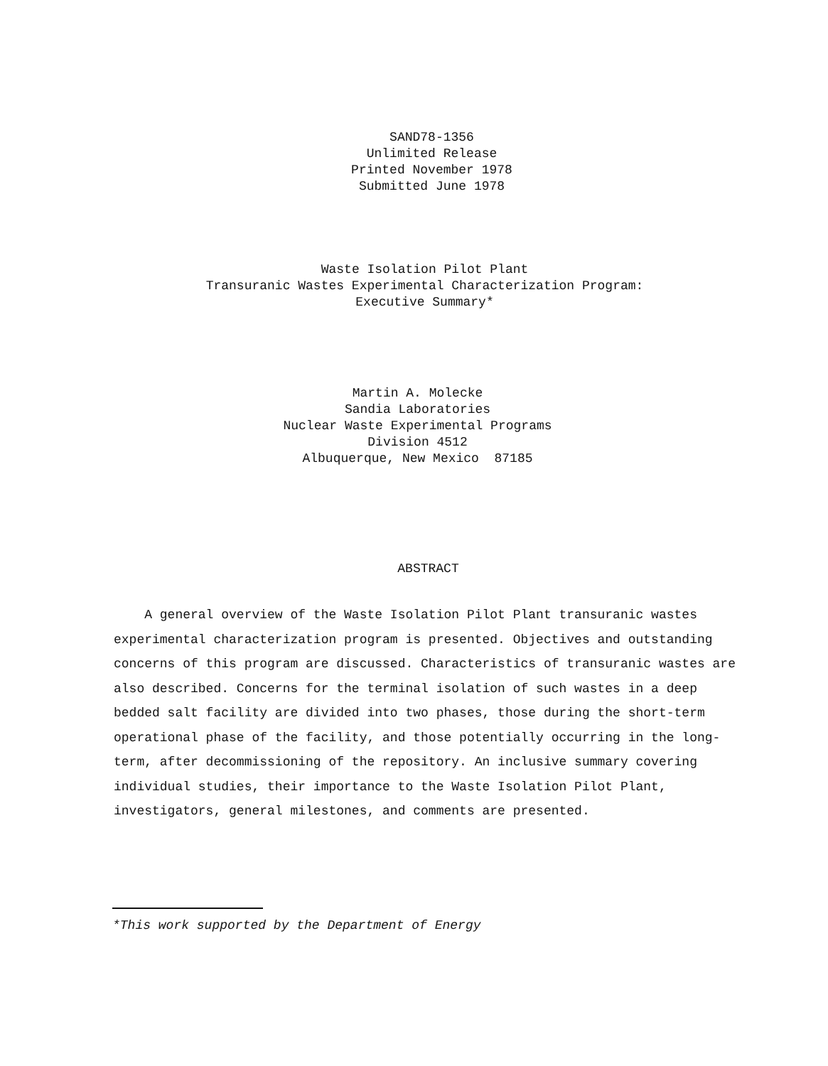SAND78-1356
Unlimited Release
Printed November 1978
Submitted June 1978
Waste Isolation Pilot Plant
Transuranic Wastes Experimental Characterization Program:
Executive Summary*
Martin A. Molecke
Sandia Laboratories
Nuclear Waste Experimental Programs
Division 4512
Albuquerque, New Mexico 87185
ABSTRACT
A general overview of the Waste Isolation Pilot Plant transuranic wastes experimental characterization program is presented. Objectives and outstanding concerns of this program are discussed. Characteristics of transuranic wastes are also described. Concerns for the terminal isolation of such wastes in a deep bedded salt facility are divided into two phases, those during the short-term operational phase of the facility, and those potentially occurring in the long-term, after decommissioning of the repository. An inclusive summary covering individual studies, their importance to the Waste Isolation Pilot Plant, investigators, general milestones, and comments are presented.
*This work supported by the Department of Energy